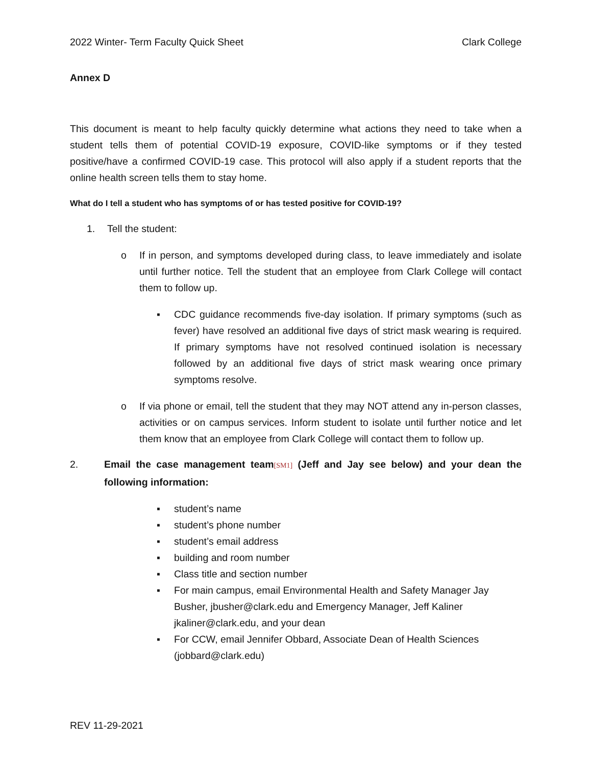2022 Winter- Term Faculty Quick Sheet Clark College
Annex D
This document is meant to help faculty quickly determine what actions they need to take when a student tells them of potential COVID-19 exposure, COVID-like symptoms or if they tested positive/have a confirmed COVID-19 case. This protocol will also apply if a student reports that the online health screen tells them to stay home.
What do I tell a student who has symptoms of or has tested positive for COVID-19?
1. Tell the student:
o If in person, and symptoms developed during class, to leave immediately and isolate until further notice. Tell the student that an employee from Clark College will contact them to follow up.
▪ CDC guidance recommends five-day isolation. If primary symptoms (such as fever) have resolved an additional five days of strict mask wearing is required. If primary symptoms have not resolved continued isolation is necessary followed by an additional five days of strict mask wearing once primary symptoms resolve.
o If via phone or email, tell the student that they may NOT attend any in-person classes, activities or on campus services. Inform student to isolate until further notice and let them know that an employee from Clark College will contact them to follow up.
2. Email the case management team[SM1] (Jeff and Jay see below) and your dean the following information:
▪ student’s name
▪ student’s phone number
▪ student’s email address
▪ building and room number
▪ Class title and section number
▪ For main campus, email Environmental Health and Safety Manager Jay Busher, jbusher@clark.edu and Emergency Manager, Jeff Kaliner jkaliner@clark.edu, and your dean
▪ For CCW, email Jennifer Obbard, Associate Dean of Health Sciences (jobbard@clark.edu)
REV 11-29-2021